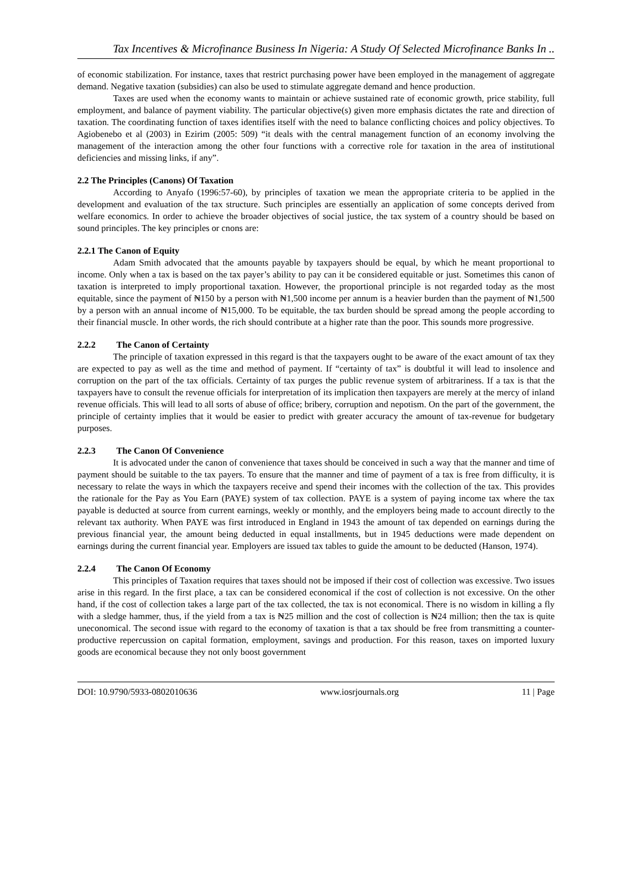Tax Incentives & Microfinance Business In Nigeria: A Study Of Selected Microfinance Banks In ..
of economic stabilization. For instance, taxes that restrict purchasing power have been employed in the management of aggregate demand. Negative taxation (subsidies) can also be used to stimulate aggregate demand and hence production.
Taxes are used when the economy wants to maintain or achieve sustained rate of economic growth, price stability, full employment, and balance of payment viability. The particular objective(s) given more emphasis dictates the rate and direction of taxation. The coordinating function of taxes identifies itself with the need to balance conflicting choices and policy objectives. To Agiobenebo et al (2003) in Ezirim (2005: 509) “it deals with the central management function of an economy involving the management of the interaction among the other four functions with a corrective role for taxation in the area of institutional deficiencies and missing links, if any”.
2.2 The Principles (Canons) Of Taxation
According to Anyafo (1996:57-60), by principles of taxation we mean the appropriate criteria to be applied in the development and evaluation of the tax structure. Such principles are essentially an application of some concepts derived from welfare economics. In order to achieve the broader objectives of social justice, the tax system of a country should be based on sound principles. The key principles or cnons are:
2.2.1 The Canon of Equity
Adam Smith advocated that the amounts payable by taxpayers should be equal, by which he meant proportional to income. Only when a tax is based on the tax payer’s ability to pay can it be considered equitable or just. Sometimes this canon of taxation is interpreted to imply proportional taxation. However, the proportional principle is not regarded today as the most equitable, since the payment of ₦150 by a person with ₦1,500 income per annum is a heavier burden than the payment of ₦1,500 by a person with an annual income of ₦15,000. To be equitable, the tax burden should be spread among the people according to their financial muscle. In other words, the rich should contribute at a higher rate than the poor. This sounds more progressive.
2.2.2 The Canon of Certainty
The principle of taxation expressed in this regard is that the taxpayers ought to be aware of the exact amount of tax they are expected to pay as well as the time and method of payment. If “certainty of tax” is doubtful it will lead to insolence and corruption on the part of the tax officials. Certainty of tax purges the public revenue system of arbitrariness. If a tax is that the taxpayers have to consult the revenue officials for interpretation of its implication then taxpayers are merely at the mercy of inland revenue officials. This will lead to all sorts of abuse of office; bribery, corruption and nepotism. On the part of the government, the principle of certainty implies that it would be easier to predict with greater accuracy the amount of tax-revenue for budgetary purposes.
2.2.3 The Canon Of Convenience
It is advocated under the canon of convenience that taxes should be conceived in such a way that the manner and time of payment should be suitable to the tax payers. To ensure that the manner and time of payment of a tax is free from difficulty, it is necessary to relate the ways in which the taxpayers receive and spend their incomes with the collection of the tax. This provides the rationale for the Pay as You Earn (PAYE) system of tax collection. PAYE is a system of paying income tax where the tax payable is deducted at source from current earnings, weekly or monthly, and the employers being made to account directly to the relevant tax authority. When PAYE was first introduced in England in 1943 the amount of tax depended on earnings during the previous financial year, the amount being deducted in equal installments, but in 1945 deductions were made dependent on earnings during the current financial year. Employers are issued tax tables to guide the amount to be deducted (Hanson, 1974).
2.2.4 The Canon Of Economy
This principles of Taxation requires that taxes should not be imposed if their cost of collection was excessive. Two issues arise in this regard. In the first place, a tax can be considered economical if the cost of collection is not excessive. On the other hand, if the cost of collection takes a large part of the tax collected, the tax is not economical. There is no wisdom in killing a fly with a sledge hammer, thus, if the yield from a tax is ₦25 million and the cost of collection is ₦24 million; then the tax is quite uneconomical. The second issue with regard to the economy of taxation is that a tax should be free from transmitting a counter-productive repercussion on capital formation, employment, savings and production. For this reason, taxes on imported luxury goods are economical because they not only boost government
DOI: 10.9790/5933-0802010636 www.iosrjournals.org 11 | Page